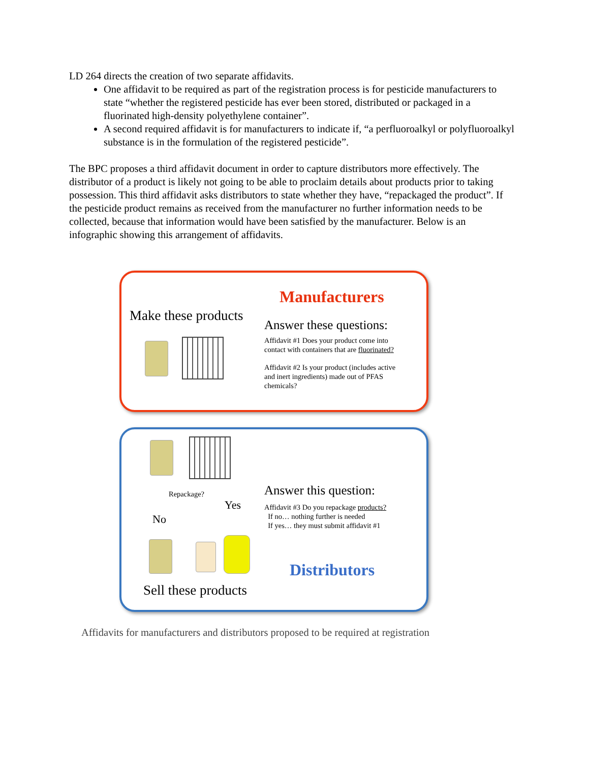LD 264 directs the creation of two separate affidavits.
One affidavit to be required as part of the registration process is for pesticide manufacturers to state “whether the registered pesticide has ever been stored, distributed or packaged in a fluorinated high-density polyethylene container”.
A second required affidavit is for manufacturers to indicate if, “a perfluoroalkyl or polyfluoroalkyl substance is in the formulation of the registered pesticide”.
The BPC proposes a third affidavit document in order to capture distributors more effectively. The distributor of a product is likely not going to be able to proclaim details about products prior to taking possession. This third affidavit asks distributors to state whether they have, “repackaged the product”. If the pesticide product remains as received from the manufacturer no further information needs to be collected, because that information would have been satisfied by the manufacturer. Below is an infographic showing this arrangement of affidavits.
Manufacturers
Make these products
Answer these questions:
Affidavit #1 Does your product come into
contact with containers that are fluorinated?
Affidavit #2 Is your product (includes active
and inert ingredients) made out of PFAS
chemicals?
Repackage?
Yes
No
Answer this question:
Affidavit #3 Do you repackage products?
If no… nothing further is needed
If yes… they must submit affidavit #1
Distributors
Sell these products
Affidavits for manufacturers and distributors proposed to be required at registration